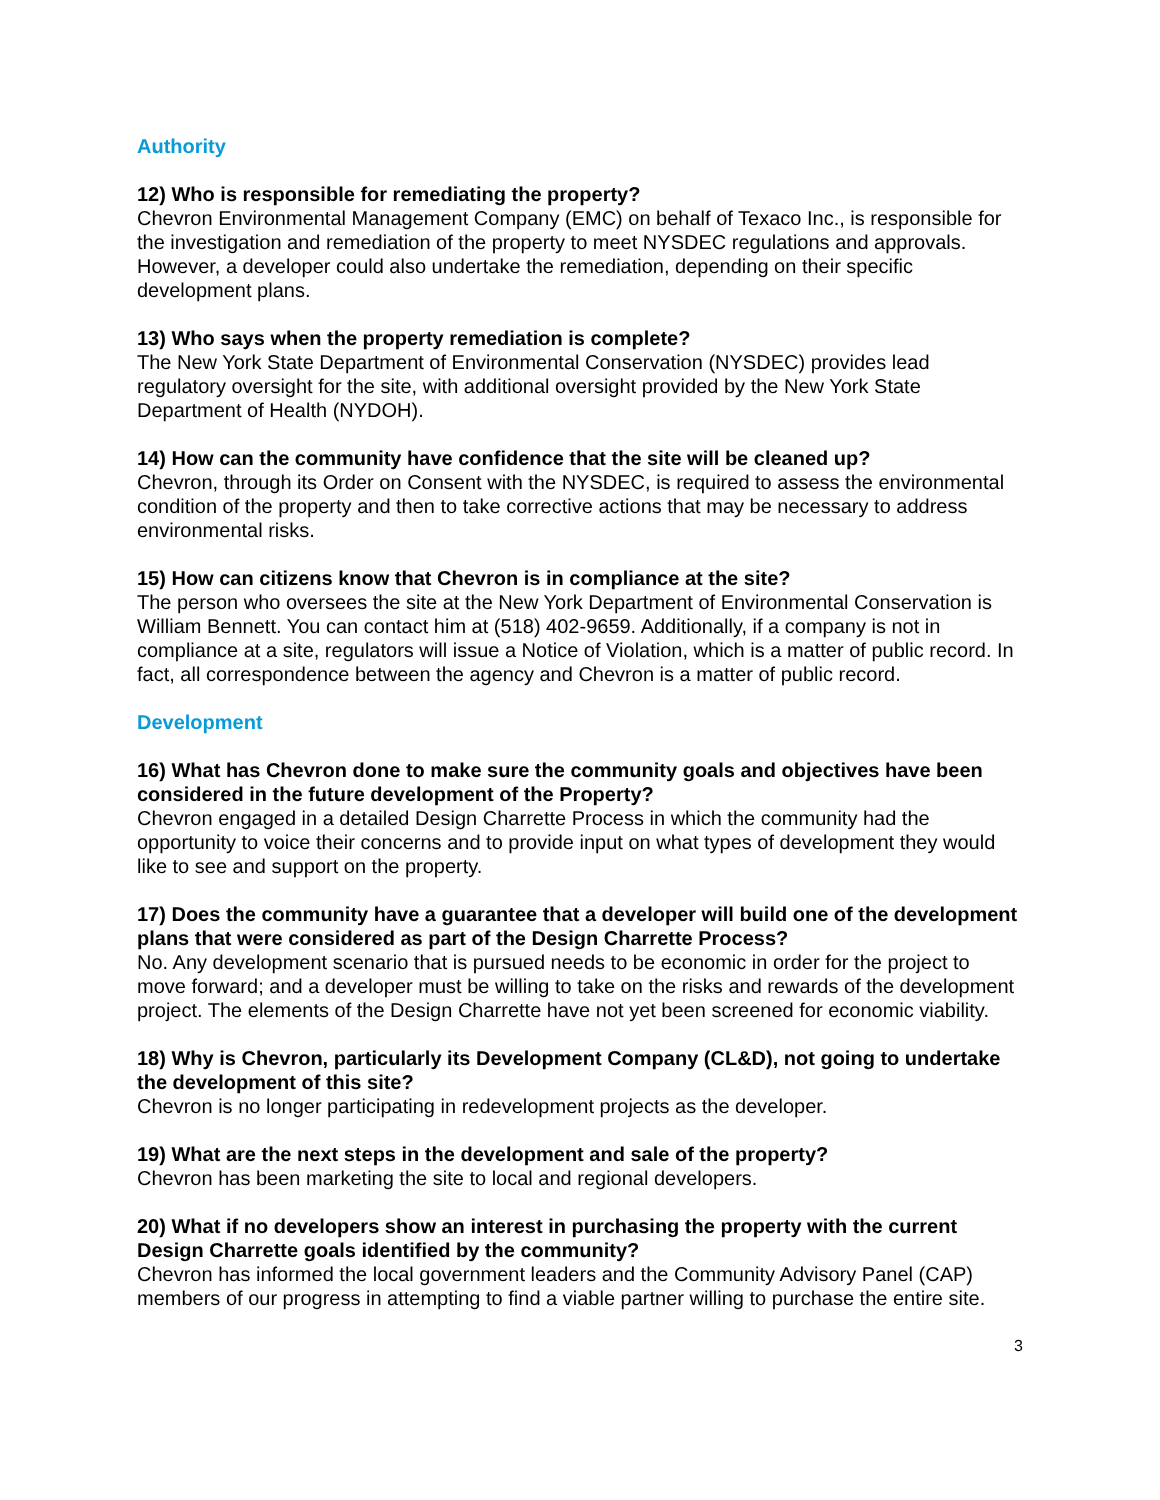Authority
12) Who is responsible for remediating the property?
Chevron Environmental Management Company (EMC) on behalf of Texaco Inc., is responsible for the investigation and remediation of the property to meet NYSDEC regulations and approvals. However, a developer could also undertake the remediation, depending on their specific development plans.
13) Who says when the property remediation is complete?
The New York State Department of Environmental Conservation (NYSDEC) provides lead regulatory oversight for the site, with additional oversight provided by the New York State Department of Health (NYDOH).
14) How can the community have confidence that the site will be cleaned up?
Chevron, through its Order on Consent with the NYSDEC, is required to assess the environmental condition of the property and then to take corrective actions that may be necessary to address environmental risks.
15) How can citizens know that Chevron is in compliance at the site?
The person who oversees the site at the New York Department of Environmental Conservation is William Bennett. You can contact him at (518) 402-9659. Additionally, if a company is not in compliance at a site, regulators will issue a Notice of Violation, which is a matter of public record. In fact, all correspondence between the agency and Chevron is a matter of public record.
Development
16) What has Chevron done to make sure the community goals and objectives have been considered in the future development of the Property?
Chevron engaged in a detailed Design Charrette Process in which the community had the opportunity to voice their concerns and to provide input on what types of development they would like to see and support on the property.
17) Does the community have a guarantee that a developer will build one of the development plans that were considered as part of the Design Charrette Process?
No. Any development scenario that is pursued needs to be economic in order for the project to move forward; and a developer must be willing to take on the risks and rewards of the development project. The elements of the Design Charrette have not yet been screened for economic viability.
18) Why is Chevron, particularly its Development Company (CL&D), not going to undertake the development of this site?
Chevron is no longer participating in redevelopment projects as the developer.
19) What are the next steps in the development and sale of the property?
Chevron has been marketing the site to local and regional developers.
20) What if no developers show an interest in purchasing the property with the current Design Charrette goals identified by the community?
Chevron has informed the local government leaders and the Community Advisory Panel (CAP) members of our progress in attempting to find a viable partner willing to purchase the entire site.
3